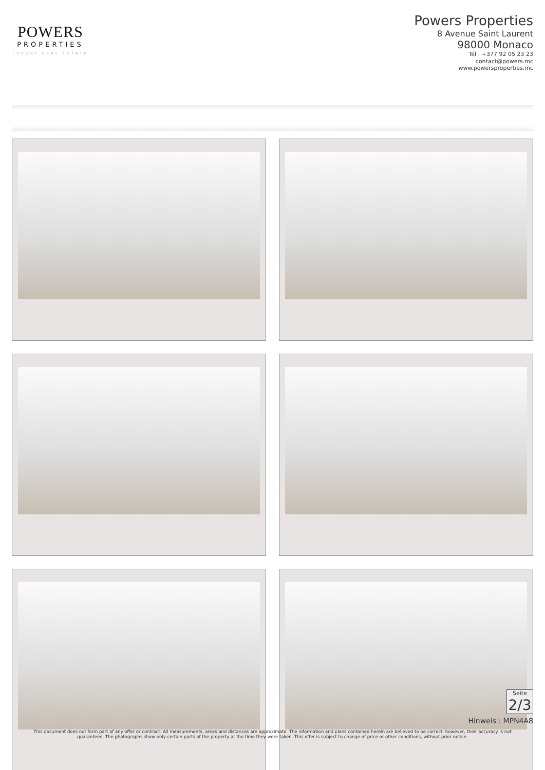POWERS
PROPERTIES
LUXURY REAL ESTATE
Powers Properties
8 Avenue Saint Laurent
98000 Monaco
Tél : +377 92 05 23 23
contact@powers.mc
www.powersproperties.mc
Seite
2/3
Hinweis : MPN4A8
This document does not form part of any offer or contract. All measurements, areas and distances are approximate. The information and plans contained herein are believed to be correct, however, their accuracy is not guaranteed. The photographs show only certain parts of the property at the time they were taken. This offer is subject to change of price or other conditions, without prior notice.